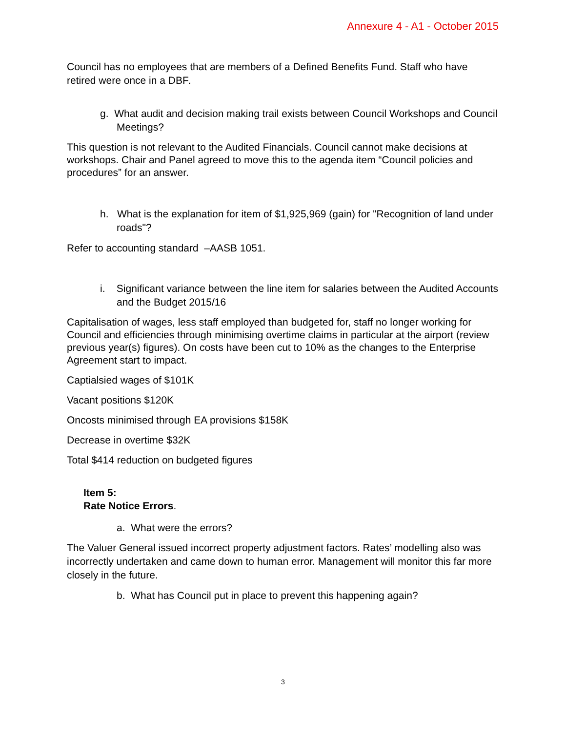Annexure 4 - A1 - October 2015
Council has no employees that are members of a Defined Benefits Fund. Staff who have retired were once in a DBF.
g. What audit and decision making trail exists between Council Workshops and Council Meetings?
This question is not relevant to the Audited Financials. Council cannot make decisions at workshops. Chair and Panel agreed to move this to the agenda item “Council policies and procedures” for an answer.
h. What is the explanation for item of $1,925,969 (gain) for "Recognition of land under roads"?
Refer to accounting standard –AASB 1051.
i. Significant variance between the line item for salaries between the Audited Accounts and the Budget 2015/16
Capitalisation of wages, less staff employed than budgeted for, staff no longer working for Council and efficiencies through minimising overtime claims in particular at the airport (review previous year(s) figures). On costs have been cut to 10% as the changes to the Enterprise Agreement start to impact.
Captialsied wages of $101K
Vacant positions $120K
Oncosts minimised through EA provisions $158K
Decrease in overtime $32K
Total $414 reduction on budgeted figures
Item 5:
Rate Notice Errors.
a. What were the errors?
The Valuer General issued incorrect property adjustment factors. Rates’ modelling also was incorrectly undertaken and came down to human error. Management will monitor this far more closely in the future.
b. What has Council put in place to prevent this happening again?
3